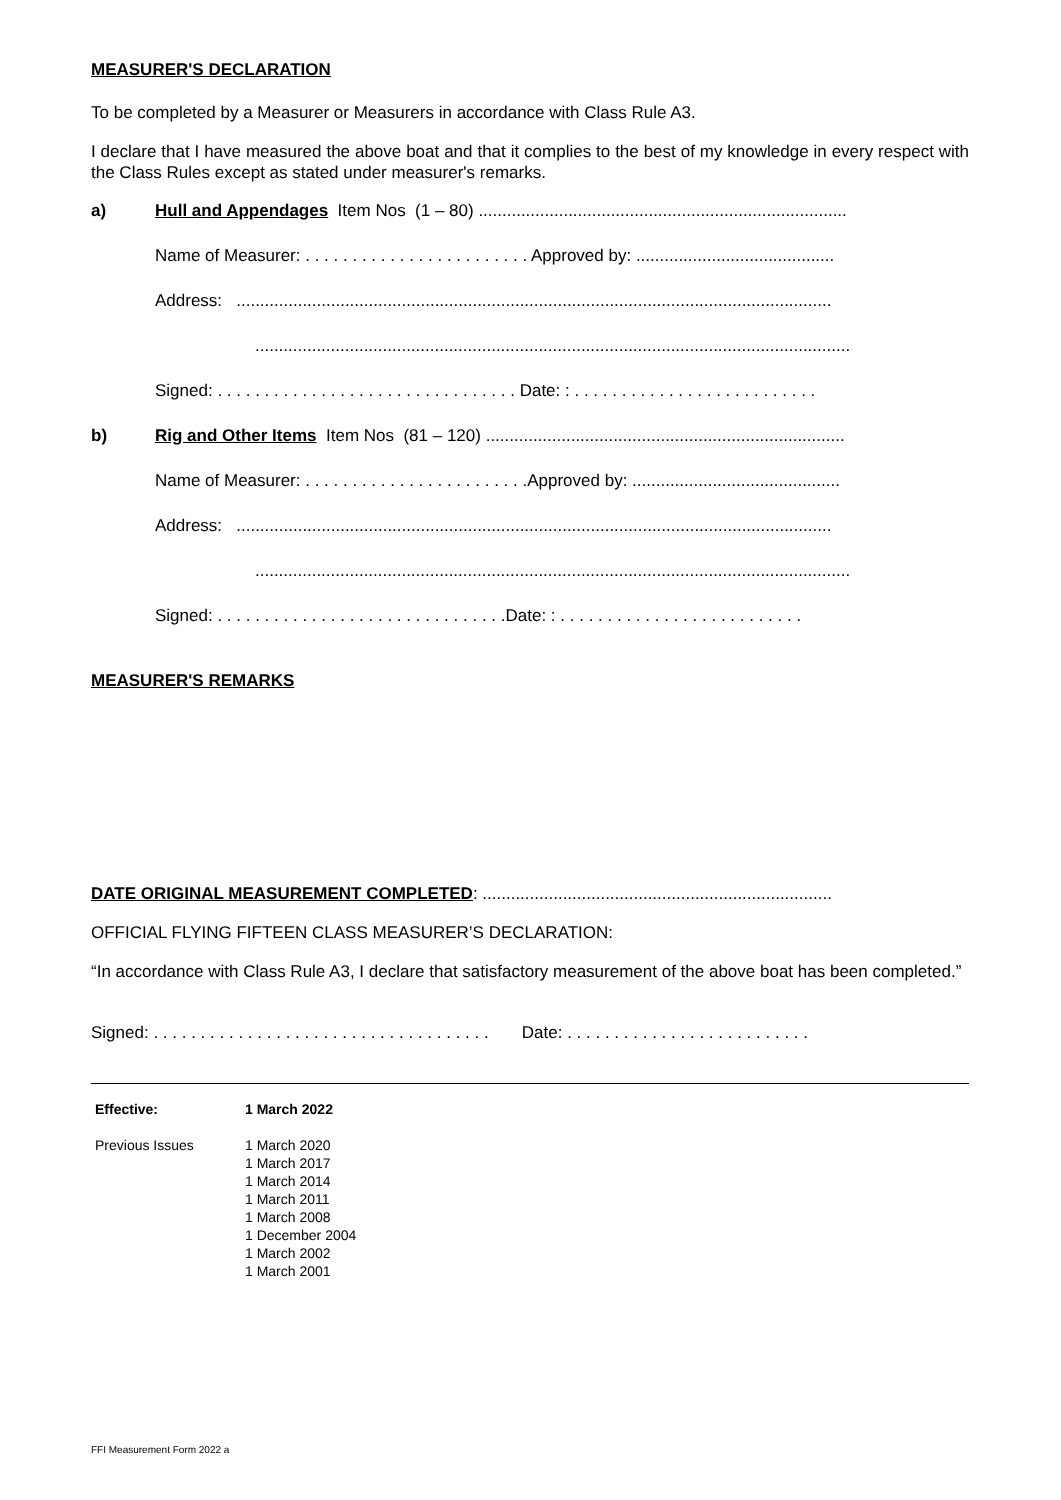MEASURER'S DECLARATION
To be completed by a Measurer or Measurers in accordance with Class Rule A3.
I declare that I have measured the above boat and that it complies to the best of my knowledge in every respect with the Class Rules except as stated under measurer's remarks.
a) Hull and Appendages Item Nos (1 – 80) ..............................................................................
Name of Measurer: . . . . . . . . . . . . . . . . . . . . . . . . Approved by: ..........................................
Address: ..............................................................................................................................
..............................................................................................................................
Signed: . . . . . . . . . . . . . . . . . . . . . . . . . . . . . . . . Date: : . . . . . . . . . . . . . . . . . . . . . . . . . .
b) Rig and Other Items Item Nos (81 – 120) ............................................................................
Name of Measurer: . . . . . . . . . . . . . . . . . . . . . . . .Approved by: ............................................
Address: ..............................................................................................................................
..............................................................................................................................
Signed: . . . . . . . . . . . . . . . . . . . . . . . . . . . . . . .Date: : . . . . . . . . . . . . . . . . . . . . . . . . . .
MEASURER'S REMARKS
DATE ORIGINAL MEASUREMENT COMPLETED: ..........................................................................
OFFICIAL FLYING FIFTEEN CLASS MEASURER’S DECLARATION:
“In accordance with Class Rule A3, I declare that satisfactory measurement of the above boat has been completed.”
Signed: . . . . . . . . . . . . . . . . . . . . . . . . . . . . . . . . . . . . Date: . . . . . . . . . . . . . . . . . . . . . . . . . .
| Effective: | 1 March 2022 |
| Previous Issues | 1 March 2020 1 March 2017 1 March 2014 1 March 2011 1 March 2008 1 December 2004 1 March 2002 1 March 2001 |
FFI Measurement Form 2022 a